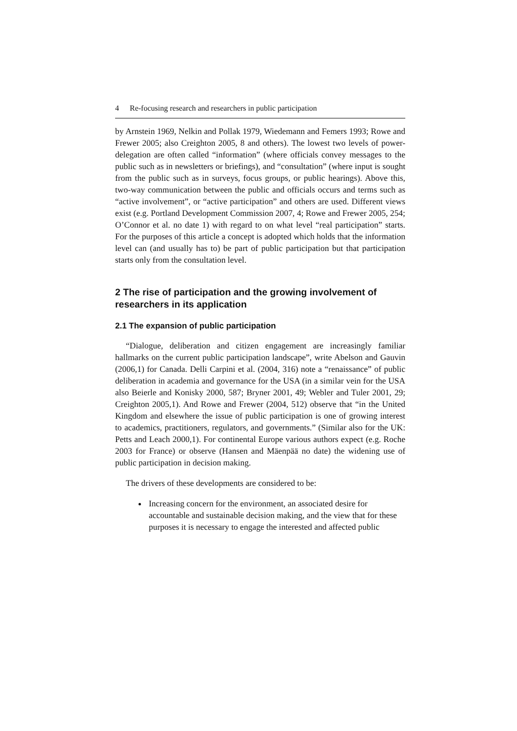4 Re-focusing research and researchers in public participation
by Arnstein 1969, Nelkin and Pollak 1979, Wiedemann and Femers 1993; Rowe and Frewer 2005; also Creighton 2005, 8 and others). The lowest two levels of power-delegation are often called “information” (where officials convey messages to the public such as in newsletters or briefings), and “consultation” (where input is sought from the public such as in surveys, focus groups, or public hearings). Above this, two-way communication between the public and officials occurs and terms such as “active involvement”, or “active participation” and others are used. Different views exist (e.g. Portland Development Commission 2007, 4; Rowe and Frewer 2005, 254; O’Connor et al. no date 1) with regard to on what level “real participation” starts. For the purposes of this article a concept is adopted which holds that the information level can (and usually has to) be part of public participation but that participation starts only from the consultation level.
2 The rise of participation and the growing involvement of researchers in its application
2.1 The expansion of public participation
“Dialogue, deliberation and citizen engagement are increasingly familiar hallmarks on the current public participation landscape”, write Abelson and Gauvin (2006,1) for Canada. Delli Carpini et al. (2004, 316) note a “renaissance” of public deliberation in academia and governance for the USA (in a similar vein for the USA also Beierle and Konisky 2000, 587; Bryner 2001, 49; Webler and Tuler 2001, 29; Creighton 2005,1). And Rowe and Frewer (2004, 512) observe that “in the United Kingdom and elsewhere the issue of public participation is one of growing interest to academics, practitioners, regulators, and governments.” (Similar also for the UK: Petts and Leach 2000,1). For continental Europe various authors expect (e.g. Roche 2003 for France) or observe (Hansen and Mäenpää no date) the widening use of public participation in decision making.
The drivers of these developments are considered to be:
Increasing concern for the environment, an associated desire for accountable and sustainable decision making, and the view that for these purposes it is necessary to engage the interested and affected public